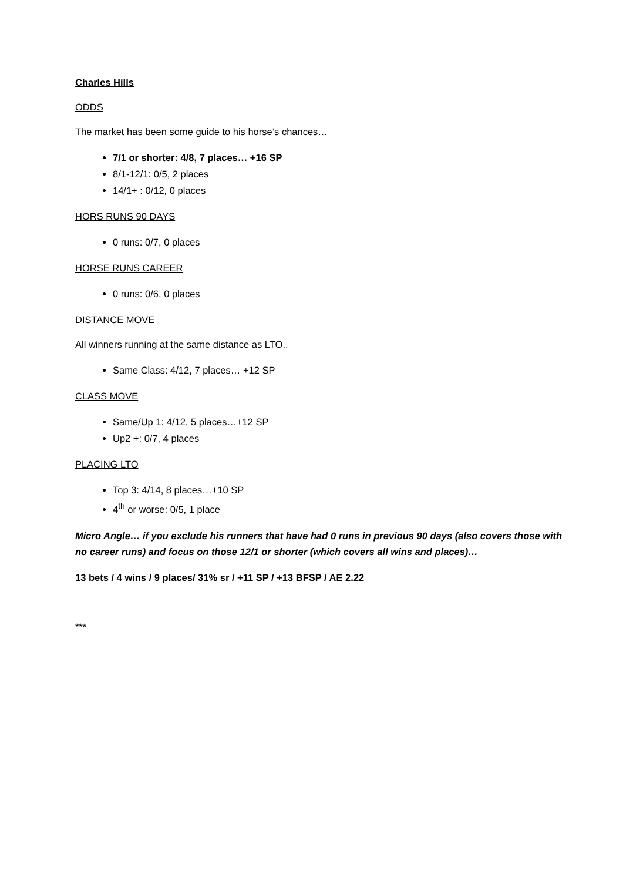Charles Hills
ODDS
The market has been some guide to his horse’s chances…
7/1 or shorter: 4/8, 7 places… +16 SP
8/1-12/1: 0/5, 2 places
14/1+ : 0/12, 0 places
HORS RUNS 90 DAYS
0 runs: 0/7, 0 places
HORSE RUNS CAREER
0 runs: 0/6, 0 places
DISTANCE MOVE
All winners running at the same distance as LTO..
Same Class: 4/12, 7 places… +12 SP
CLASS MOVE
Same/Up 1: 4/12, 5 places…+12 SP
Up2 +: 0/7, 4 places
PLACING LTO
Top 3: 4/14, 8 places…+10 SP
4<sup>th</sup> or worse: 0/5, 1 place
Micro Angle… if you exclude his runners that have had 0 runs in previous 90 days (also covers those with no career runs) and focus on those 12/1 or shorter (which covers all wins and places)…
13 bets / 4 wins / 9 places/ 31% sr / +11 SP / +13 BFSP / AE 2.22
***